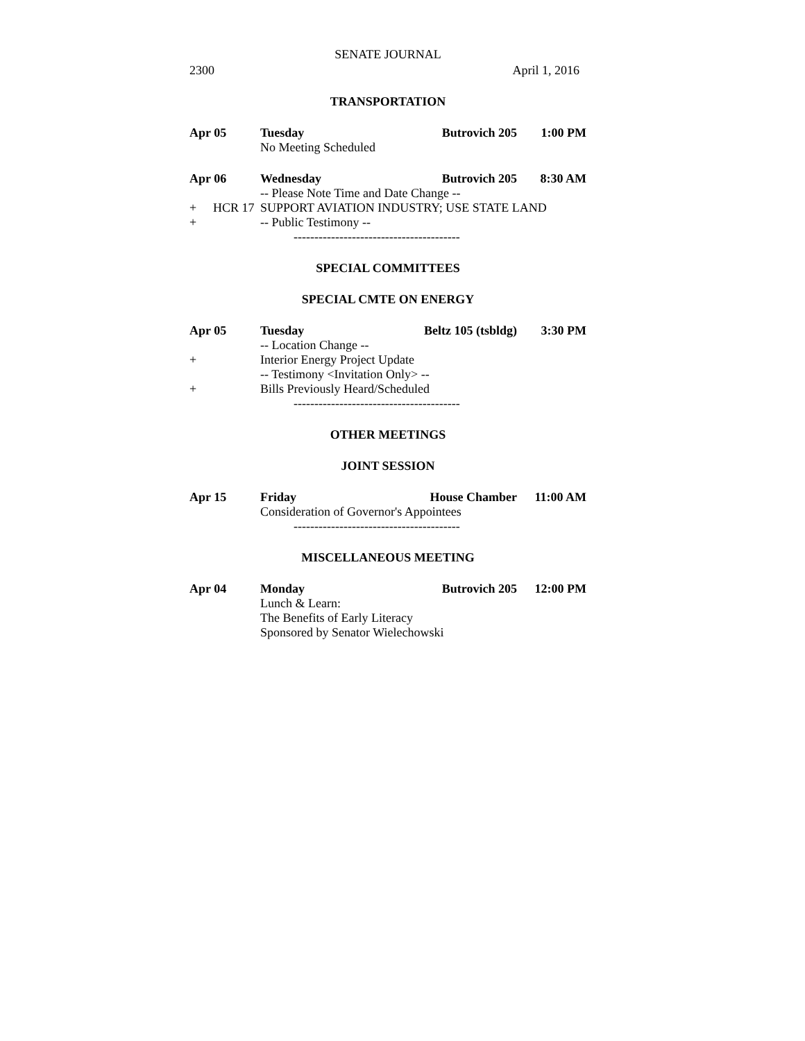SENATE JOURNAL
2300 April 1, 2016
TRANSPORTATION
Apr 05 Tuesday Butrovich 205 1:00 PM
No Meeting Scheduled
Apr 06 Wednesday Butrovich 205 8:30 AM
-- Please Note Time and Date Change --
+ HCR 17 SUPPORT AVIATION INDUSTRY; USE STATE LAND
+ -- Public Testimony --
----------------------------------------
SPECIAL COMMITTEES
SPECIAL CMTE ON ENERGY
Apr 05 Tuesday Beltz 105 (tsbldg) 3:30 PM
-- Location Change --
+ Interior Energy Project Update
-- Testimony <Invitation Only> --
+ Bills Previously Heard/Scheduled
----------------------------------------
OTHER MEETINGS
JOINT SESSION
Apr 15 Friday House Chamber 11:00 AM
Consideration of Governor's Appointees
----------------------------------------
MISCELLANEOUS MEETING
Apr 04 Monday Butrovich 205 12:00 PM
Lunch & Learn:
The Benefits of Early Literacy
Sponsored by Senator Wielechowski